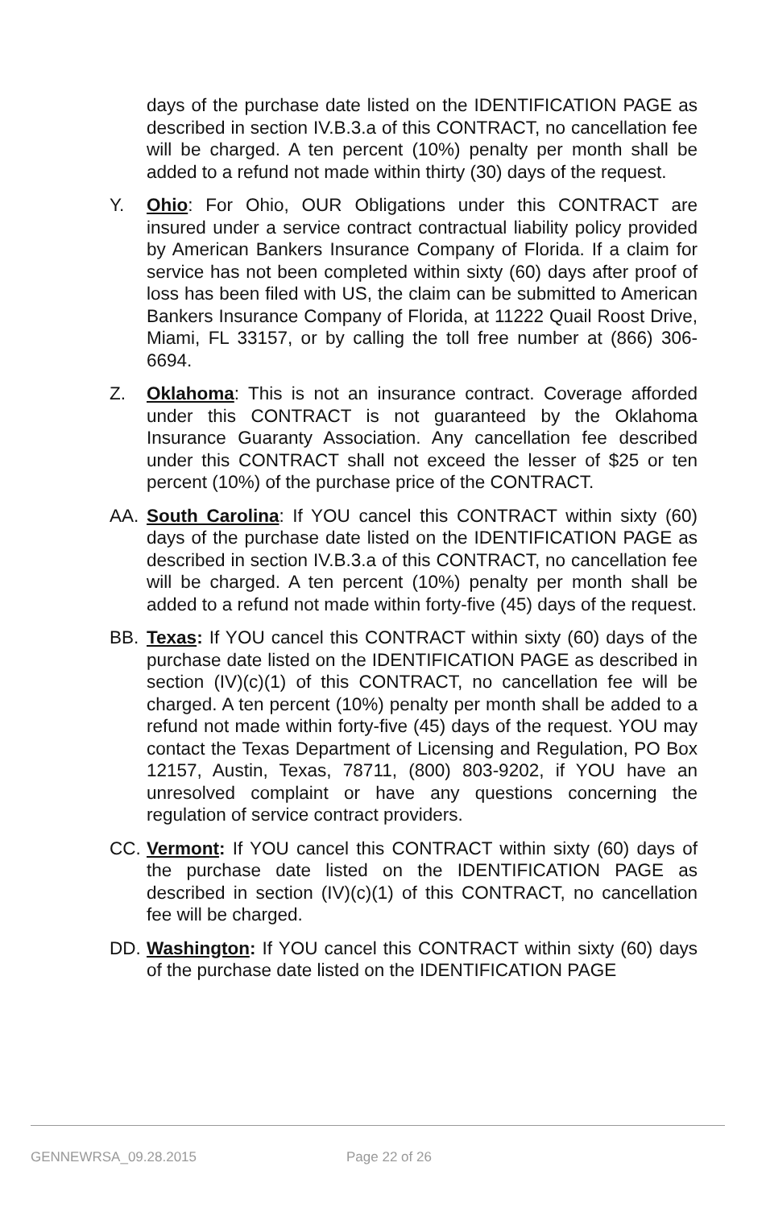days of the purchase date listed on the IDENTIFICATION PAGE as described in section IV.B.3.a of this CONTRACT, no cancellation fee will be charged. A ten percent (10%) penalty per month shall be added to a refund not made within thirty (30) days of the request.
Y. Ohio: For Ohio, OUR Obligations under this CONTRACT are insured under a service contract contractual liability policy provided by American Bankers Insurance Company of Florida. If a claim for service has not been completed within sixty (60) days after proof of loss has been filed with US, the claim can be submitted to American Bankers Insurance Company of Florida, at 11222 Quail Roost Drive, Miami, FL 33157, or by calling the toll free number at (866) 306-6694.
Z. Oklahoma: This is not an insurance contract. Coverage afforded under this CONTRACT is not guaranteed by the Oklahoma Insurance Guaranty Association. Any cancellation fee described under this CONTRACT shall not exceed the lesser of $25 or ten percent (10%) of the purchase price of the CONTRACT.
AA. South Carolina: If YOU cancel this CONTRACT within sixty (60) days of the purchase date listed on the IDENTIFICATION PAGE as described in section IV.B.3.a of this CONTRACT, no cancellation fee will be charged. A ten percent (10%) penalty per month shall be added to a refund not made within forty-five (45) days of the request.
BB. Texas: If YOU cancel this CONTRACT within sixty (60) days of the purchase date listed on the IDENTIFICATION PAGE as described in section (IV)(c)(1) of this CONTRACT, no cancellation fee will be charged. A ten percent (10%) penalty per month shall be added to a refund not made within forty-five (45) days of the request. YOU may contact the Texas Department of Licensing and Regulation, PO Box 12157, Austin, Texas, 78711, (800) 803-9202, if YOU have an unresolved complaint or have any questions concerning the regulation of service contract providers.
CC. Vermont: If YOU cancel this CONTRACT within sixty (60) days of the purchase date listed on the IDENTIFICATION PAGE as described in section (IV)(c)(1) of this CONTRACT, no cancellation fee will be charged.
DD. Washington: If YOU cancel this CONTRACT within sixty (60) days of the purchase date listed on the IDENTIFICATION PAGE
GENNEWRSA_09.28.2015 Page 22 of 26